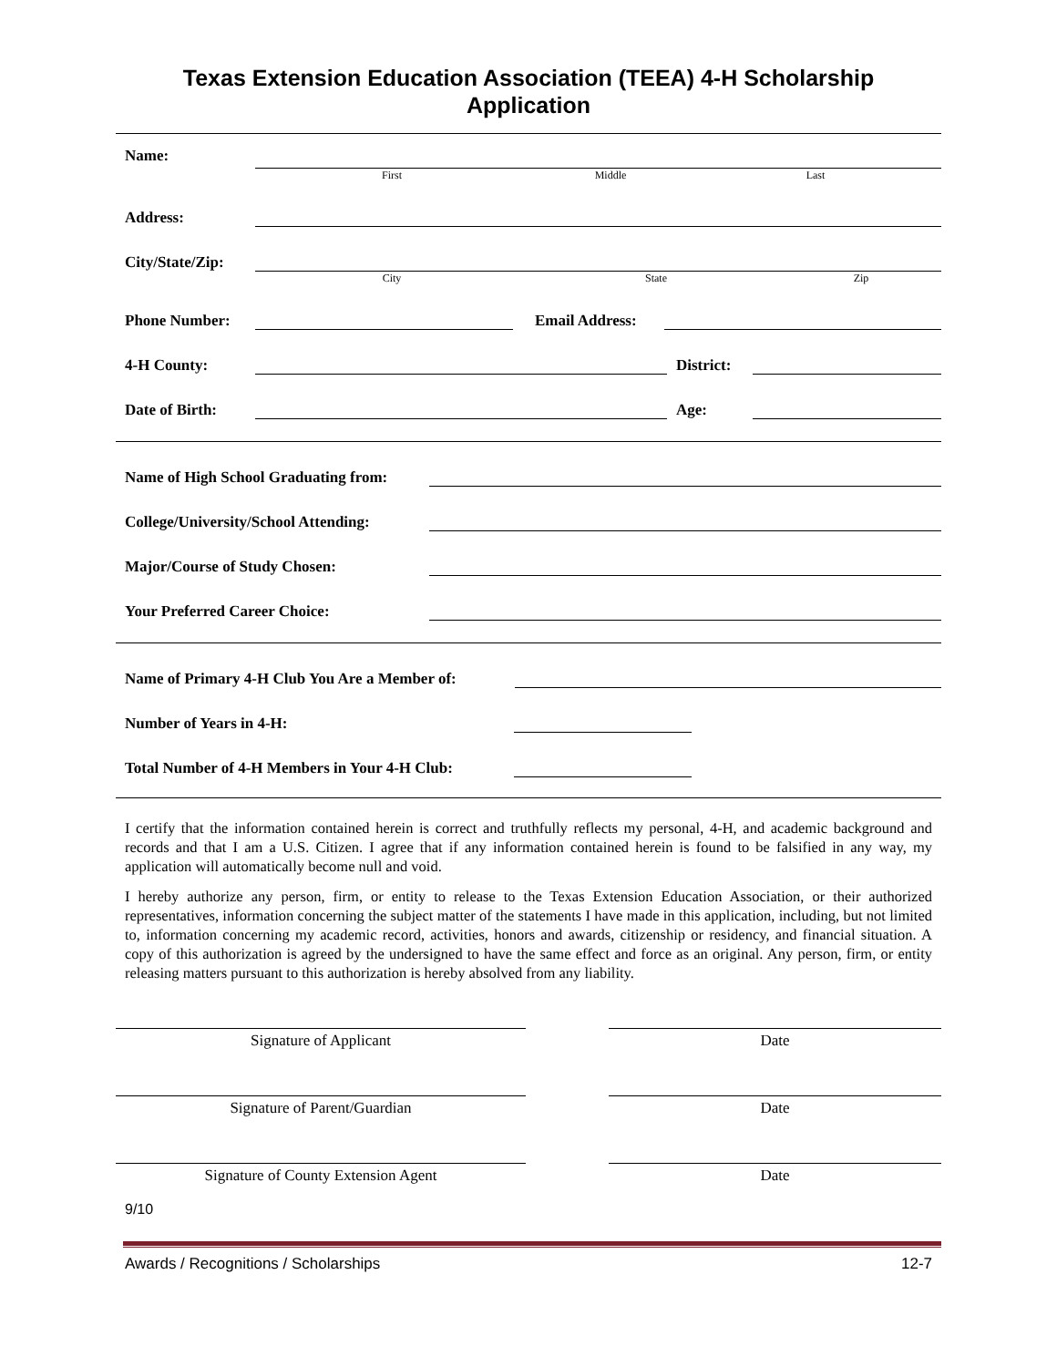Texas Extension Education Association (TEEA) 4-H Scholarship
Application
Name:
First Middle Last
Address:
City/State/Zip:
City State Zip
Phone Number:
Email Address:
4-H County:
District:
Date of Birth:
Age:
Name of High School Graduating from:
College/University/School Attending:
Major/Course of Study Chosen:
Your Preferred Career Choice:
Name of Primary 4-H Club You Are a Member of:
Number of Years in 4-H:
Total Number of 4-H Members in Your 4-H Club:
I certify that the information contained herein is correct and truthfully reflects my personal, 4-H, and academic background and records and that I am a U.S. Citizen. I agree that if any information contained herein is found to be falsified in any way, my application will automatically become null and void.
I hereby authorize any person, firm, or entity to release to the Texas Extension Education Association, or their authorized representatives, information concerning the subject matter of the statements I have made in this application, including, but not limited to, information concerning my academic record, activities, honors and awards, citizenship or residency, and financial situation. A copy of this authorization is agreed by the undersigned to have the same effect and force as an original. Any person, firm, or entity releasing matters pursuant to this authorization is hereby absolved from any liability.
Signature of Applicant Date
Signature of Parent/Guardian Date
Signature of County Extension Agent Date
9/10
Awards / Recognitions / Scholarships 12-7